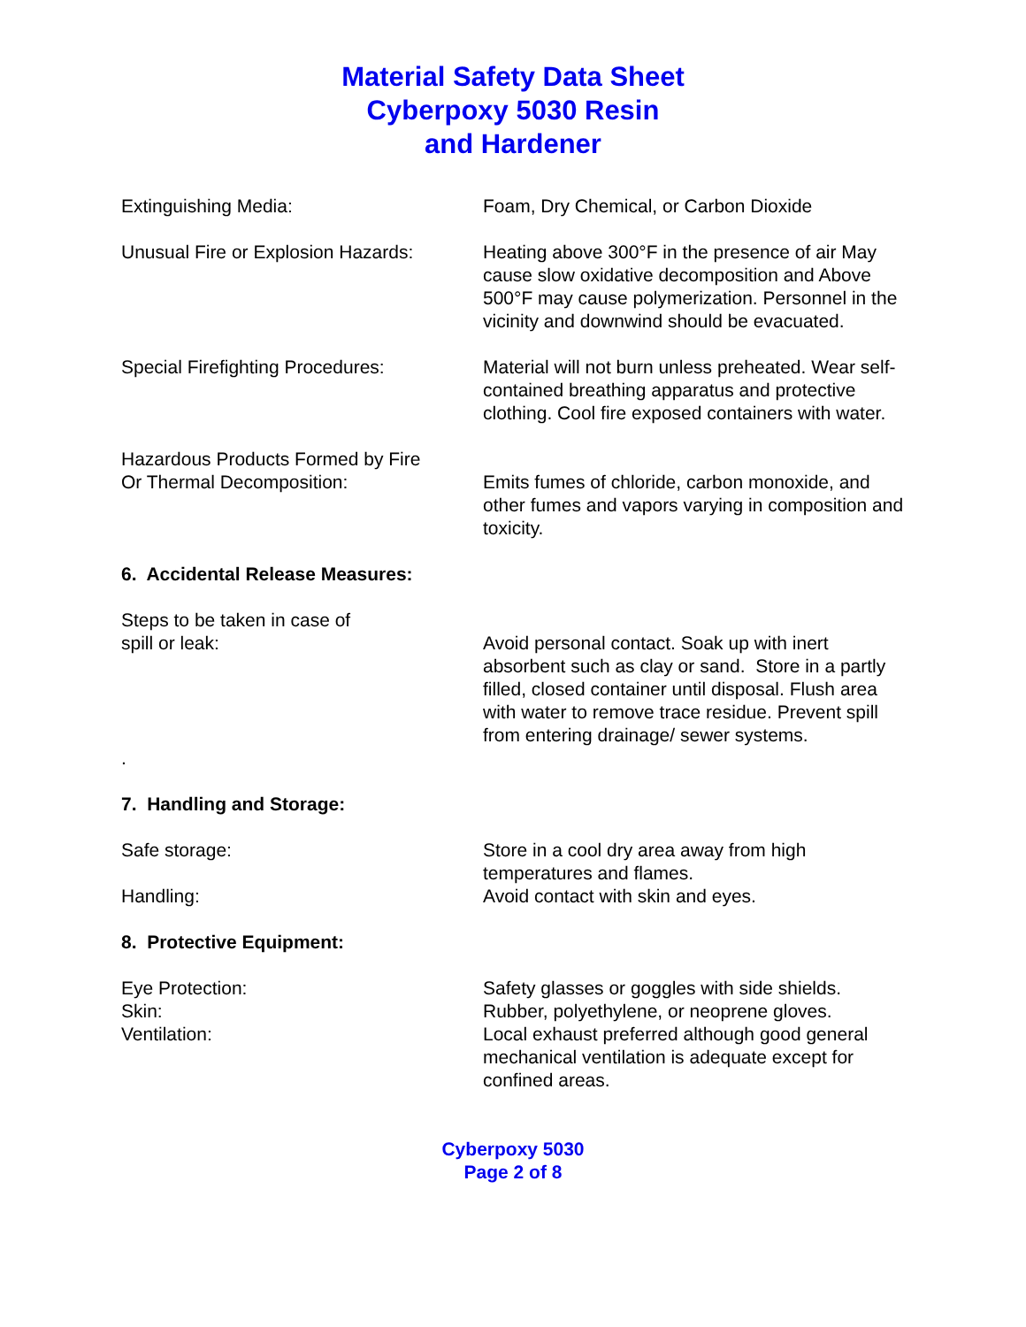Material Safety Data Sheet
Cyberpoxy 5030 Resin
and Hardener
Extinguishing Media: Foam, Dry Chemical, or Carbon Dioxide
Unusual Fire or Explosion Hazards:
Heating above 300°F in the presence of air May cause slow oxidative decomposition and Above 500°F may cause polymerization. Personnel in the vicinity and downwind should be evacuated.
Special Firefighting Procedures: Material will not burn unless preheated. Wear self-contained breathing apparatus and protective clothing. Cool fire exposed containers with water.
Hazardous Products Formed by Fire
Or Thermal Decomposition:
Emits fumes of chloride, carbon monoxide, and other fumes and vapors varying in composition and toxicity.
6. Accidental Release Measures:
Steps to be taken in case of
spill or leak:
Avoid personal contact. Soak up with inert absorbent such as clay or sand. Store in a partly filled, closed container until disposal. Flush area with water to remove trace residue. Prevent spill from entering drainage/ sewer systems.
.
7. Handling and Storage:
Safe storage: Store in a cool dry area away from high temperatures and flames.
Handling: Avoid contact with skin and eyes.
8. Protective Equipment:
Eye Protection: Safety glasses or goggles with side shields.
Skin: Rubber, polyethylene, or neoprene gloves.
Ventilation: Local exhaust preferred although good general mechanical ventilation is adequate except for confined areas.
Cyberpoxy 5030
Page 2 of 8